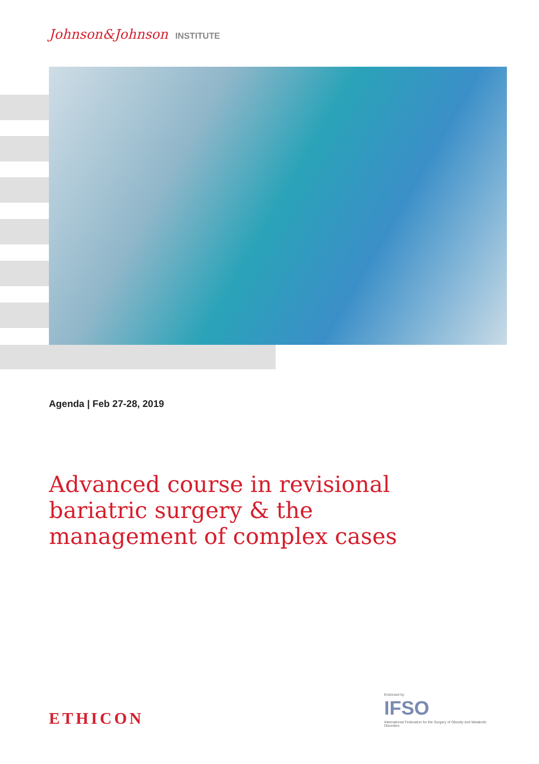Johnson&Johnson INSTITUTE
Agenda | Feb 27-28, 2019
Advanced course in revisional bariatric surgery & the management of complex cases
ETHICON
Endorsed by
IFSO
International Federation for the Surgery of Obesity and Metabolic Disorders